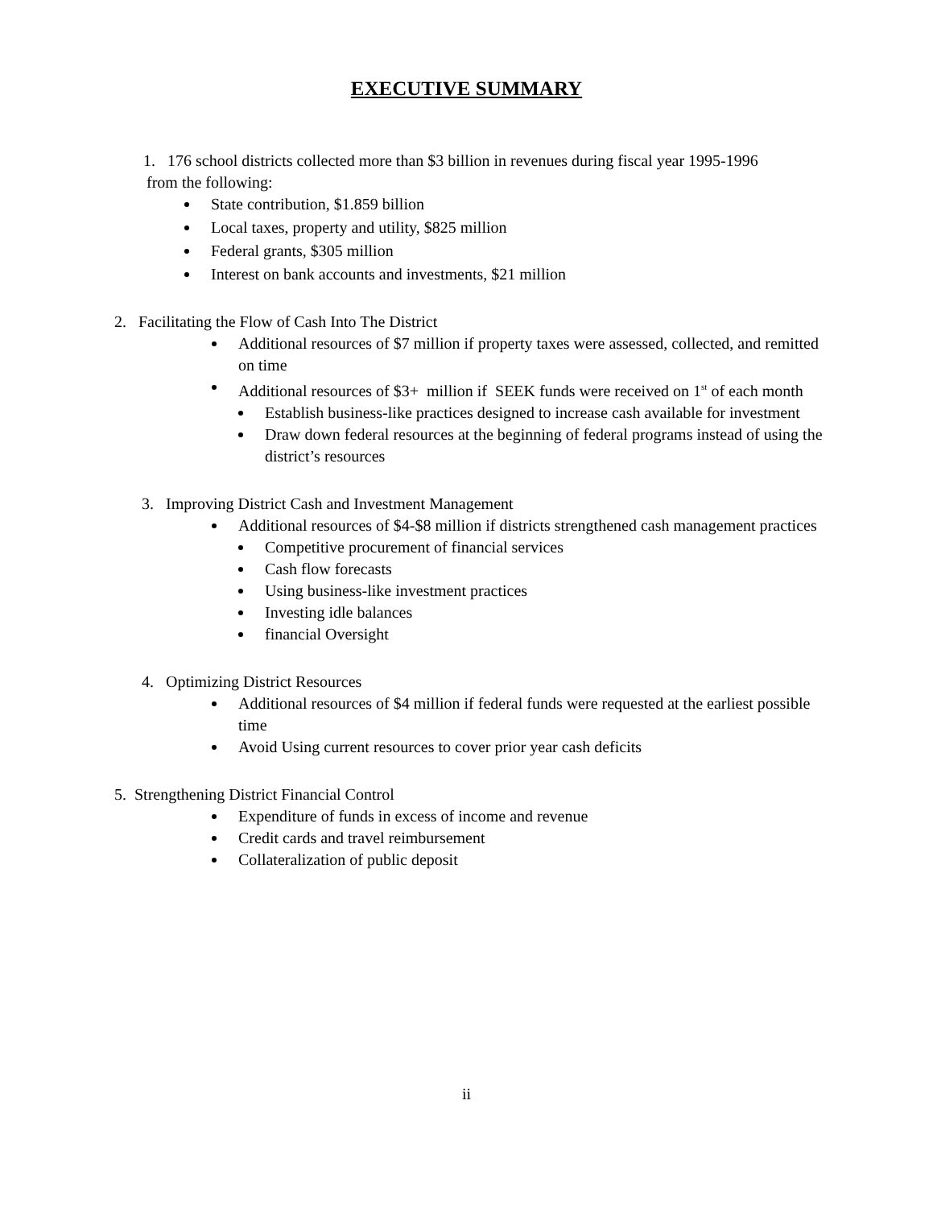EXECUTIVE SUMMARY
1. 176 school districts collected more than $3 billion in revenues during fiscal year 1995-1996
from the following:
State contribution, $1.859 billion
Local taxes, property and utility, $825 million
Federal grants, $305 million
Interest on bank accounts and investments, $21 million
2. Facilitating the Flow of Cash Into The District
Additional resources of $7 million if property taxes were assessed, collected, and remitted on time
Additional resources of $3+ million if SEEK funds were received on 1<sup>st</sup> of each month
Establish business-like practices designed to increase cash available for investment
Draw down federal resources at the beginning of federal programs instead of using the district’s resources
3. Improving District Cash and Investment Management
Additional resources of $4-$8 million if districts strengthened cash management practices
Competitive procurement of financial services
Cash flow forecasts
Using business-like investment practices
Investing idle balances
financial Oversight
4. Optimizing District Resources
Additional resources of $4 million if federal funds were requested at the earliest possible time
Avoid Using current resources to cover prior year cash deficits
5. Strengthening District Financial Control
Expenditure of funds in excess of income and revenue
Credit cards and travel reimbursement
Collateralization of public deposit
ii